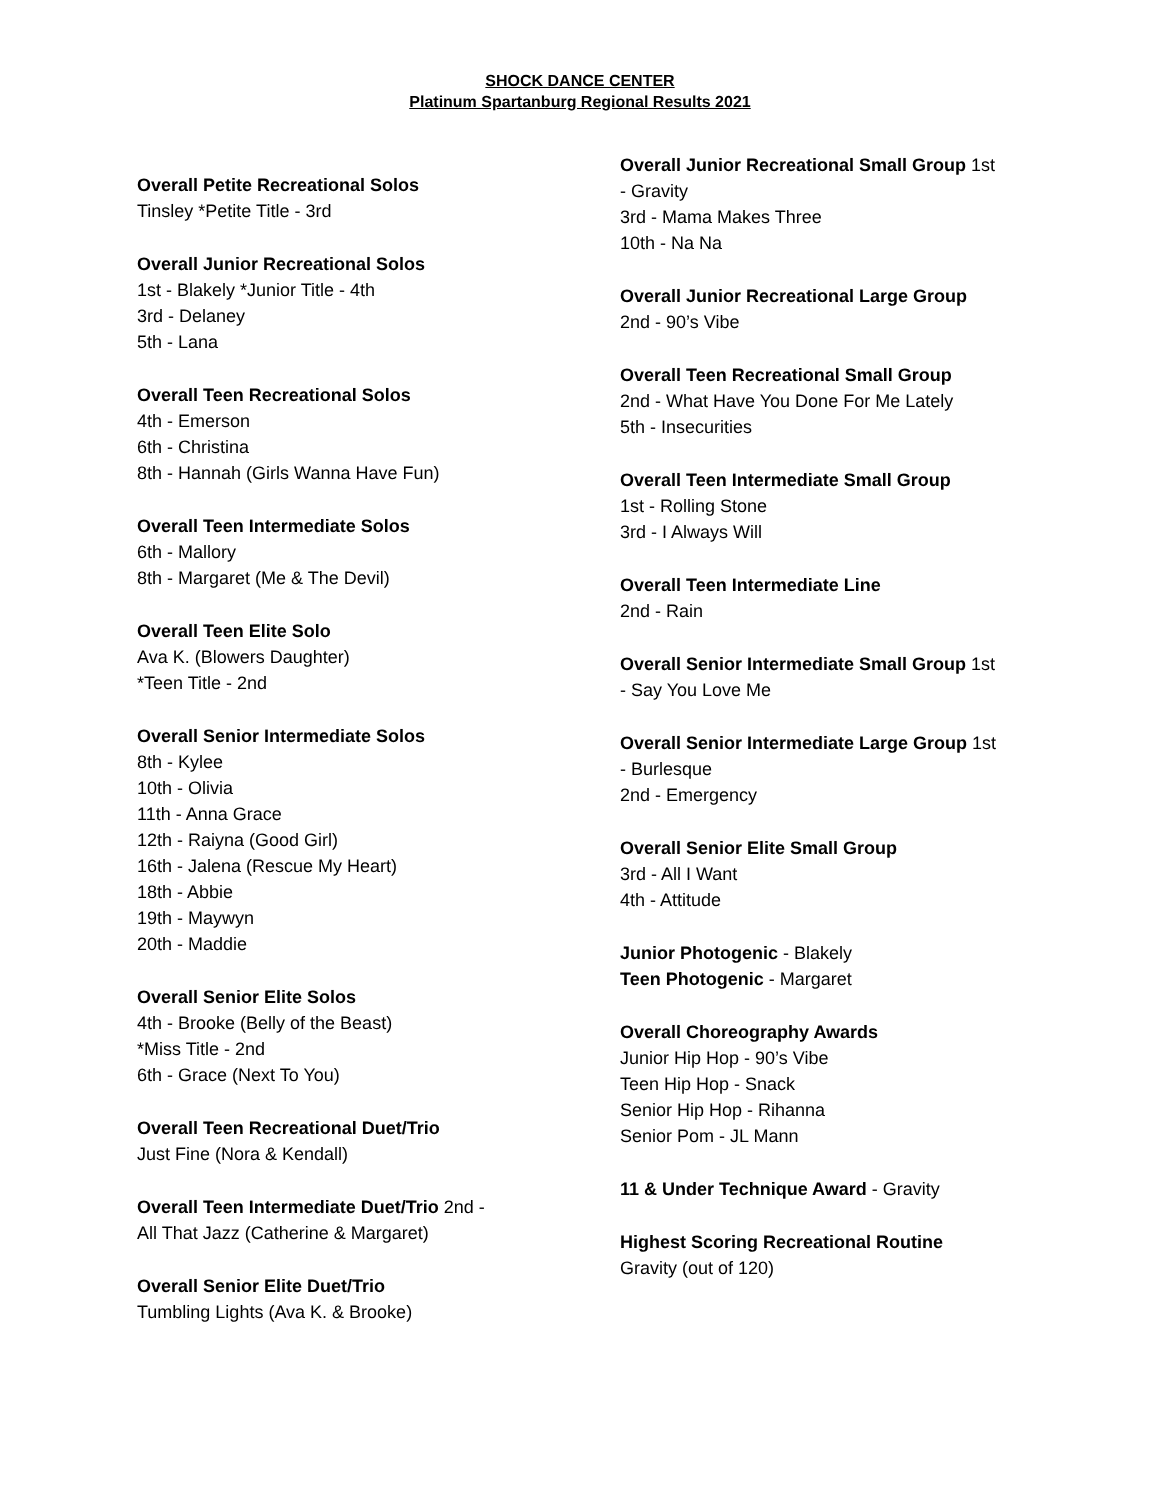SHOCK DANCE CENTER
Platinum Spartanburg Regional Results 2021
Overall Petite Recreational Solos
Tinsley *Petite Title - 3rd
Overall Junior Recreational Solos
1st - Blakely *Junior Title - 4th
3rd - Delaney
5th - Lana
Overall Teen Recreational Solos
4th - Emerson
6th - Christina
8th - Hannah (Girls Wanna Have Fun)
Overall Teen Intermediate Solos
6th - Mallory
8th - Margaret (Me & The Devil)
Overall Teen Elite Solo
Ava K. (Blowers Daughter)
*Teen Title - 2nd
Overall Senior Intermediate Solos
8th - Kylee
10th - Olivia
11th - Anna Grace
12th - Raiyna (Good Girl)
16th - Jalena (Rescue My Heart)
18th - Abbie
19th - Maywyn
20th - Maddie
Overall Senior Elite Solos
4th - Brooke (Belly of the Beast)
*Miss Title - 2nd
6th - Grace (Next To You)
Overall Teen Recreational Duet/Trio
Just Fine (Nora & Kendall)
Overall Teen Intermediate Duet/Trio 2nd -
All That Jazz (Catherine & Margaret)
Overall Senior Elite Duet/Trio
Tumbling Lights (Ava K. & Brooke)
Overall Junior Recreational Small Group 1st
- Gravity
3rd - Mama Makes Three
10th - Na Na
Overall Junior Recreational Large Group
2nd - 90’s Vibe
Overall Teen Recreational Small Group
2nd - What Have You Done For Me Lately
5th - Insecurities
Overall Teen Intermediate Small Group
1st - Rolling Stone
3rd - I Always Will
Overall Teen Intermediate Line
2nd - Rain
Overall Senior Intermediate Small Group 1st
- Say You Love Me
Overall Senior Intermediate Large Group 1st
- Burlesque
2nd - Emergency
Overall Senior Elite Small Group
3rd - All I Want
4th - Attitude
Junior Photogenic - Blakely
Teen Photogenic - Margaret
Overall Choreography Awards
Junior Hip Hop - 90’s Vibe
Teen Hip Hop - Snack
Senior Hip Hop - Rihanna
Senior Pom - JL Mann
11 & Under Technique Award - Gravity
Highest Scoring Recreational Routine
Gravity (out of 120)